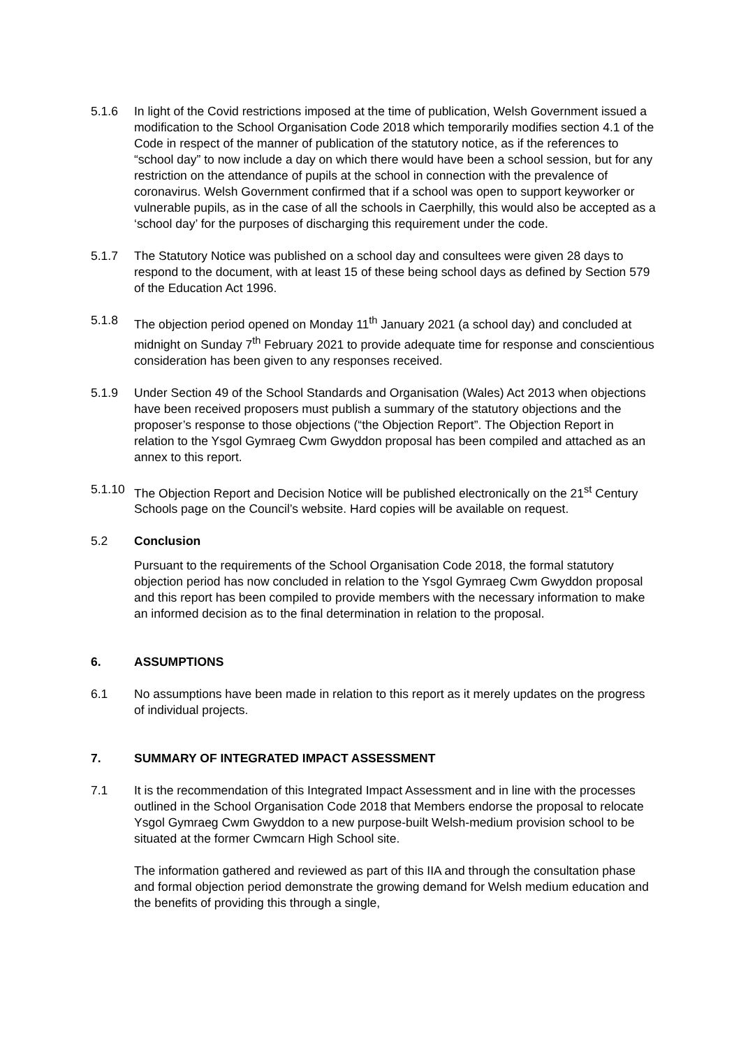5.1.6 In light of the Covid restrictions imposed at the time of publication, Welsh Government issued a modification to the School Organisation Code 2018 which temporarily modifies section 4.1 of the Code in respect of the manner of publication of the statutory notice, as if the references to “school day” to now include a day on which there would have been a school session, but for any restriction on the attendance of pupils at the school in connection with the prevalence of coronavirus. Welsh Government confirmed that if a school was open to support keyworker or vulnerable pupils, as in the case of all the schools in Caerphilly, this would also be accepted as a ‘school day’ for the purposes of discharging this requirement under the code.
5.1.7 The Statutory Notice was published on a school day and consultees were given 28 days to respond to the document, with at least 15 of these being school days as defined by Section 579 of the Education Act 1996.
5.1.8 The objection period opened on Monday 11<sup>th</sup> January 2021 (a school day) and concluded at midnight on Sunday 7<sup>th</sup> February 2021 to provide adequate time for response and conscientious consideration has been given to any responses received.
5.1.9 Under Section 49 of the School Standards and Organisation (Wales) Act 2013 when objections have been received proposers must publish a summary of the statutory objections and the proposer’s response to those objections (“the Objection Report”. The Objection Report in relation to the Ysgol Gymraeg Cwm Gwyddon proposal has been compiled and attached as an annex to this report.
5.1.10
The Objection Report and Decision Notice will be published electronically on the 21<sup>st</sup> Century Schools page on the Council’s website. Hard copies will be available on request.
5.2 Conclusion
Pursuant to the requirements of the School Organisation Code 2018, the formal statutory objection period has now concluded in relation to the Ysgol Gymraeg Cwm Gwyddon proposal and this report has been compiled to provide members with the necessary information to make an informed decision as to the final determination in relation to the proposal.
6. ASSUMPTIONS
6.1 No assumptions have been made in relation to this report as it merely updates on the progress of individual projects.
7. SUMMARY OF INTEGRATED IMPACT ASSESSMENT
7.1 It is the recommendation of this Integrated Impact Assessment and in line with the processes outlined in the School Organisation Code 2018 that Members endorse the proposal to relocate Ysgol Gymraeg Cwm Gwyddon to a new purpose-built Welsh-medium provision school to be situated at the former Cwmcarn High School site.
The information gathered and reviewed as part of this IIA and through the consultation phase and formal objection period demonstrate the growing demand for Welsh medium education and the benefits of providing this through a single,